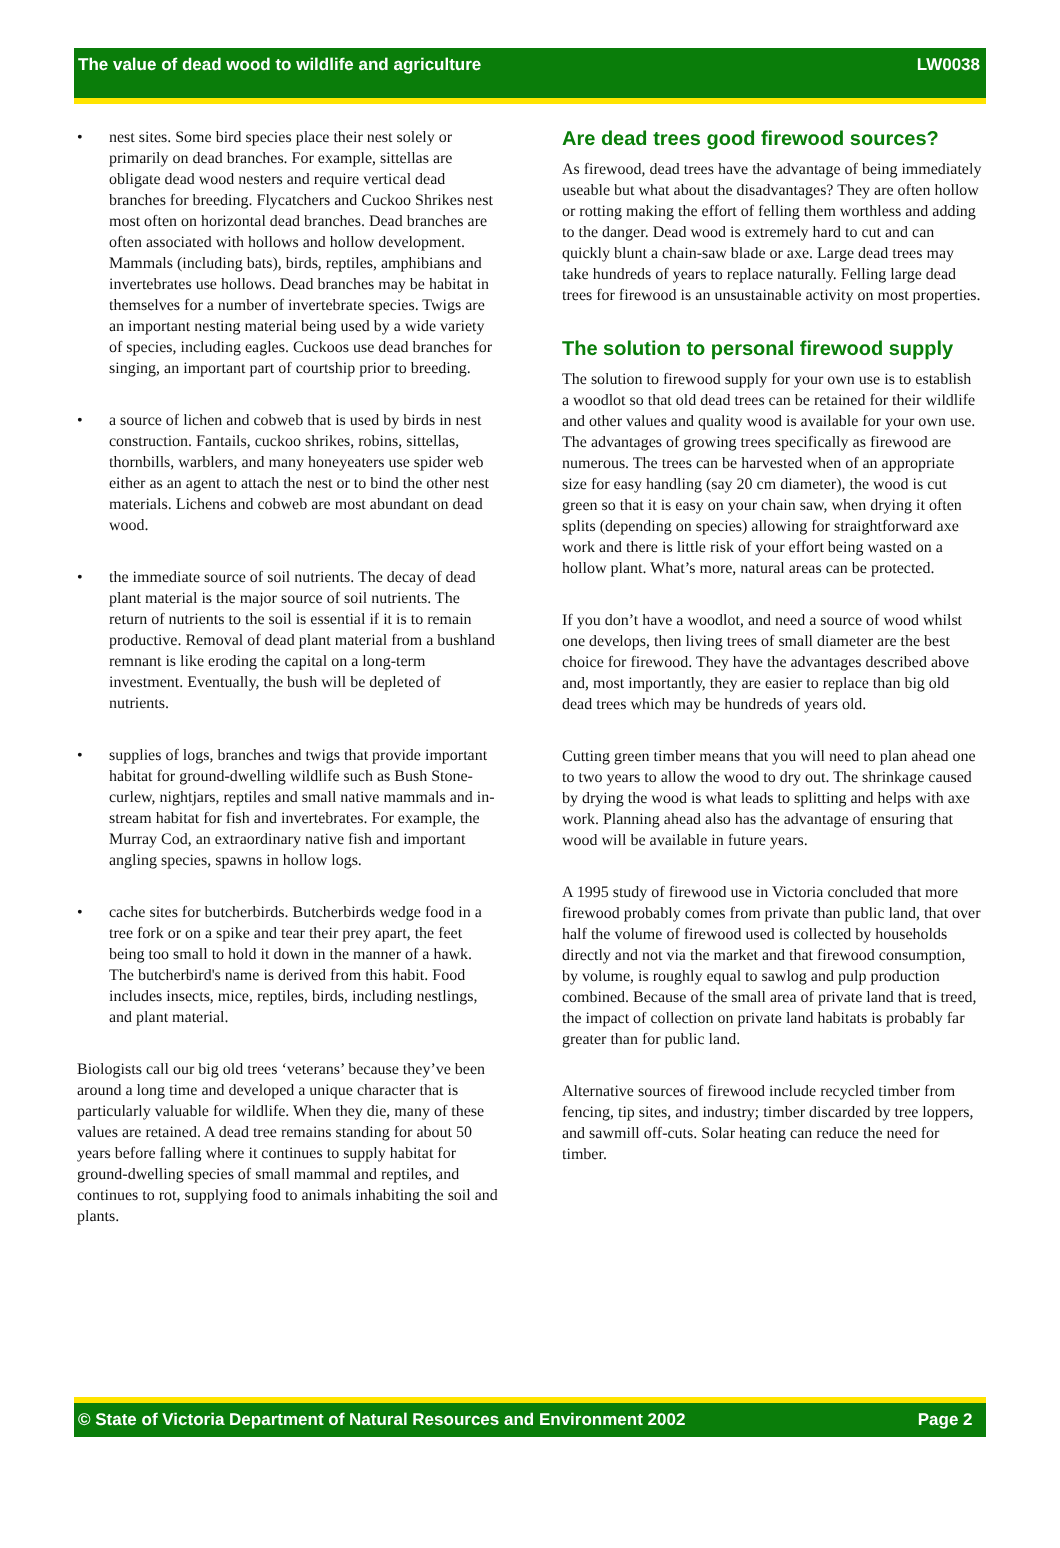The value of dead wood to wildlife and agriculture LW0038
• nest sites. Some bird species place their nest solely or primarily on dead branches. For example, sittellas are obligate dead wood nesters and require vertical dead branches for breeding. Flycatchers and Cuckoo Shrikes nest most often on horizontal dead branches. Dead branches are often associated with hollows and hollow development. Mammals (including bats), birds, reptiles, amphibians and invertebrates use hollows. Dead branches may be habitat in themselves for a number of invertebrate species. Twigs are an important nesting material being used by a wide variety of species, including eagles. Cuckoos use dead branches for singing, an important part of courtship prior to breeding.
• a source of lichen and cobweb that is used by birds in nest construction. Fantails, cuckoo shrikes, robins, sittellas, thornbills, warblers, and many honeyeaters use spider web either as an agent to attach the nest or to bind the other nest materials. Lichens and cobweb are most abundant on dead wood.
• the immediate source of soil nutrients. The decay of dead plant material is the major source of soil nutrients. The return of nutrients to the soil is essential if it is to remain productive. Removal of dead plant material from a bushland remnant is like eroding the capital on a long-term investment. Eventually, the bush will be depleted of nutrients.
• supplies of logs, branches and twigs that provide important habitat for ground-dwelling wildlife such as Bush Stone-curlew, nightjars, reptiles and small native mammals and in-stream habitat for fish and invertebrates. For example, the Murray Cod, an extraordinary native fish and important angling species, spawns in hollow logs.
• cache sites for butcherbirds. Butcherbirds wedge food in a tree fork or on a spike and tear their prey apart, the feet being too small to hold it down in the manner of a hawk. The butcherbird's name is derived from this habit. Food includes insects, mice, reptiles, birds, including nestlings, and plant material.
Biologists call our big old trees ‘veterans’ because they’ve been around a long time and developed a unique character that is particularly valuable for wildlife. When they die, many of these values are retained. A dead tree remains standing for about 50 years before falling where it continues to supply habitat for ground-dwelling species of small mammal and reptiles, and continues to rot, supplying food to animals inhabiting the soil and plants.
Are dead trees good firewood sources?
As firewood, dead trees have the advantage of being immediately useable but what about the disadvantages? They are often hollow or rotting making the effort of felling them worthless and adding to the danger. Dead wood is extremely hard to cut and can quickly blunt a chain-saw blade or axe. Large dead trees may take hundreds of years to replace naturally. Felling large dead trees for firewood is an unsustainable activity on most properties.
The solution to personal firewood supply
The solution to firewood supply for your own use is to establish a woodlot so that old dead trees can be retained for their wildlife and other values and quality wood is available for your own use. The advantages of growing trees specifically as firewood are numerous. The trees can be harvested when of an appropriate size for easy handling (say 20 cm diameter), the wood is cut green so that it is easy on your chain saw, when drying it often splits (depending on species) allowing for straightforward axe work and there is little risk of your effort being wasted on a hollow plant. What’s more, natural areas can be protected.
If you don’t have a woodlot, and need a source of wood whilst one develops, then living trees of small diameter are the best choice for firewood. They have the advantages described above and, most importantly, they are easier to replace than big old dead trees which may be hundreds of years old.
Cutting green timber means that you will need to plan ahead one to two years to allow the wood to dry out. The shrinkage caused by drying the wood is what leads to splitting and helps with axe work. Planning ahead also has the advantage of ensuring that wood will be available in future years.
A 1995 study of firewood use in Victoria concluded that more firewood probably comes from private than public land, that over half the volume of firewood used is collected by households directly and not via the market and that firewood consumption, by volume, is roughly equal to sawlog and pulp production combined. Because of the small area of private land that is treed, the impact of collection on private land habitats is probably far greater than for public land.
Alternative sources of firewood include recycled timber from fencing, tip sites, and industry; timber discarded by tree loppers, and sawmill off-cuts. Solar heating can reduce the need for timber.
© State of Victoria Department of Natural Resources and Environment 2002 Page 2